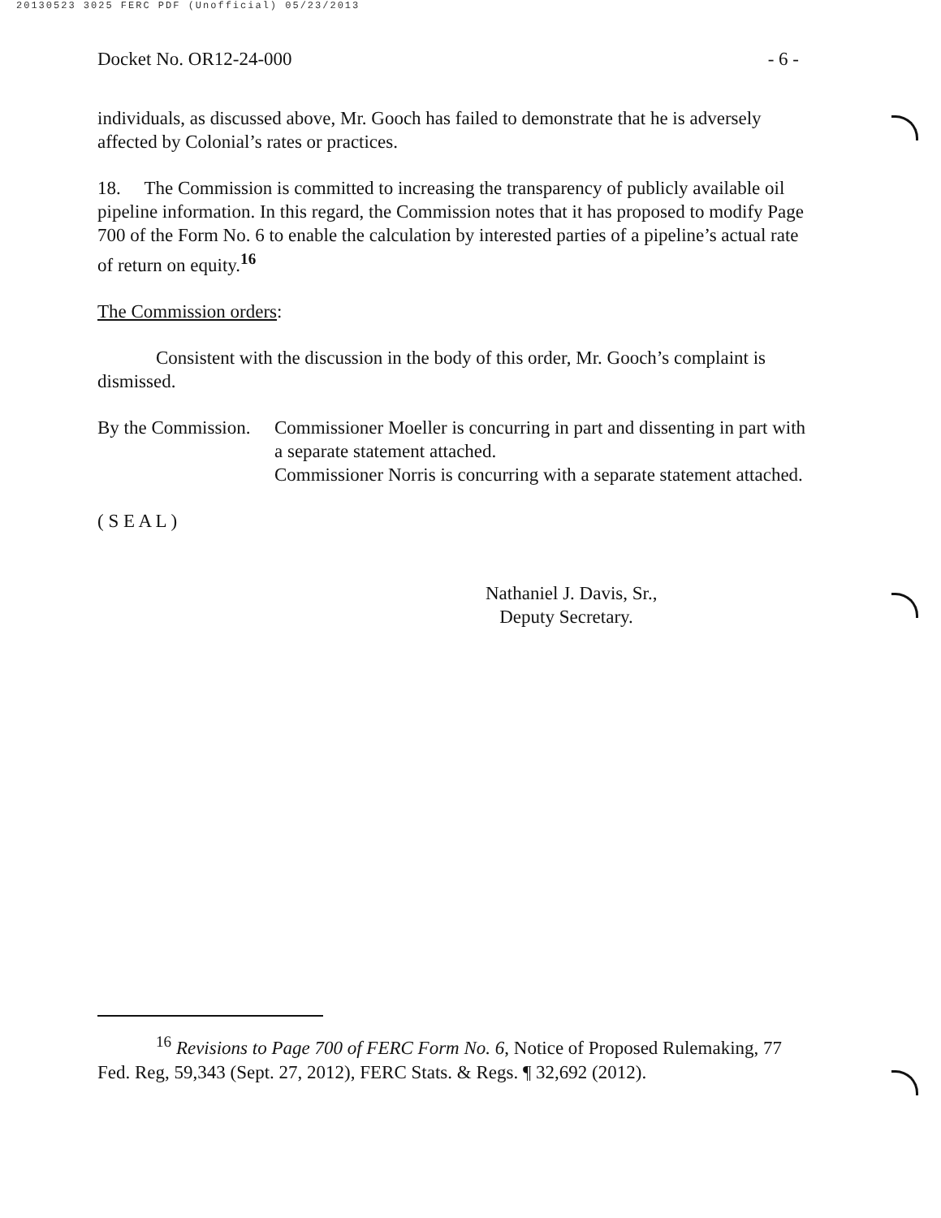20130523 3025 FERC PDF (Unofficial) 05/23/2013
Docket No. OR12-24-000 - 6 -
individuals, as discussed above, Mr. Gooch has failed to demonstrate that he is adversely affected by Colonial’s rates or practices.
18. The Commission is committed to increasing the transparency of publicly available oil pipeline information. In this regard, the Commission notes that it has proposed to modify Page 700 of the Form No. 6 to enable the calculation by interested parties of a pipeline’s actual rate of return on equity.<sup>16</sup>
The Commission orders:
Consistent with the discussion in the body of this order, Mr. Gooch’s complaint is dismissed.
By the Commission. Commissioner Moeller is concurring in part and dissenting in part with a separate statement attached.
Commissioner Norris is concurring with a separate statement attached.
( S E A L )
Nathaniel J. Davis, Sr.,
Deputy Secretary.
<sup>16</sup> Revisions to Page 700 of FERC Form No. 6, Notice of Proposed Rulemaking, 77 Fed. Reg, 59,343 (Sept. 27, 2012), FERC Stats. & Regs. ¶ 32,692 (2012).